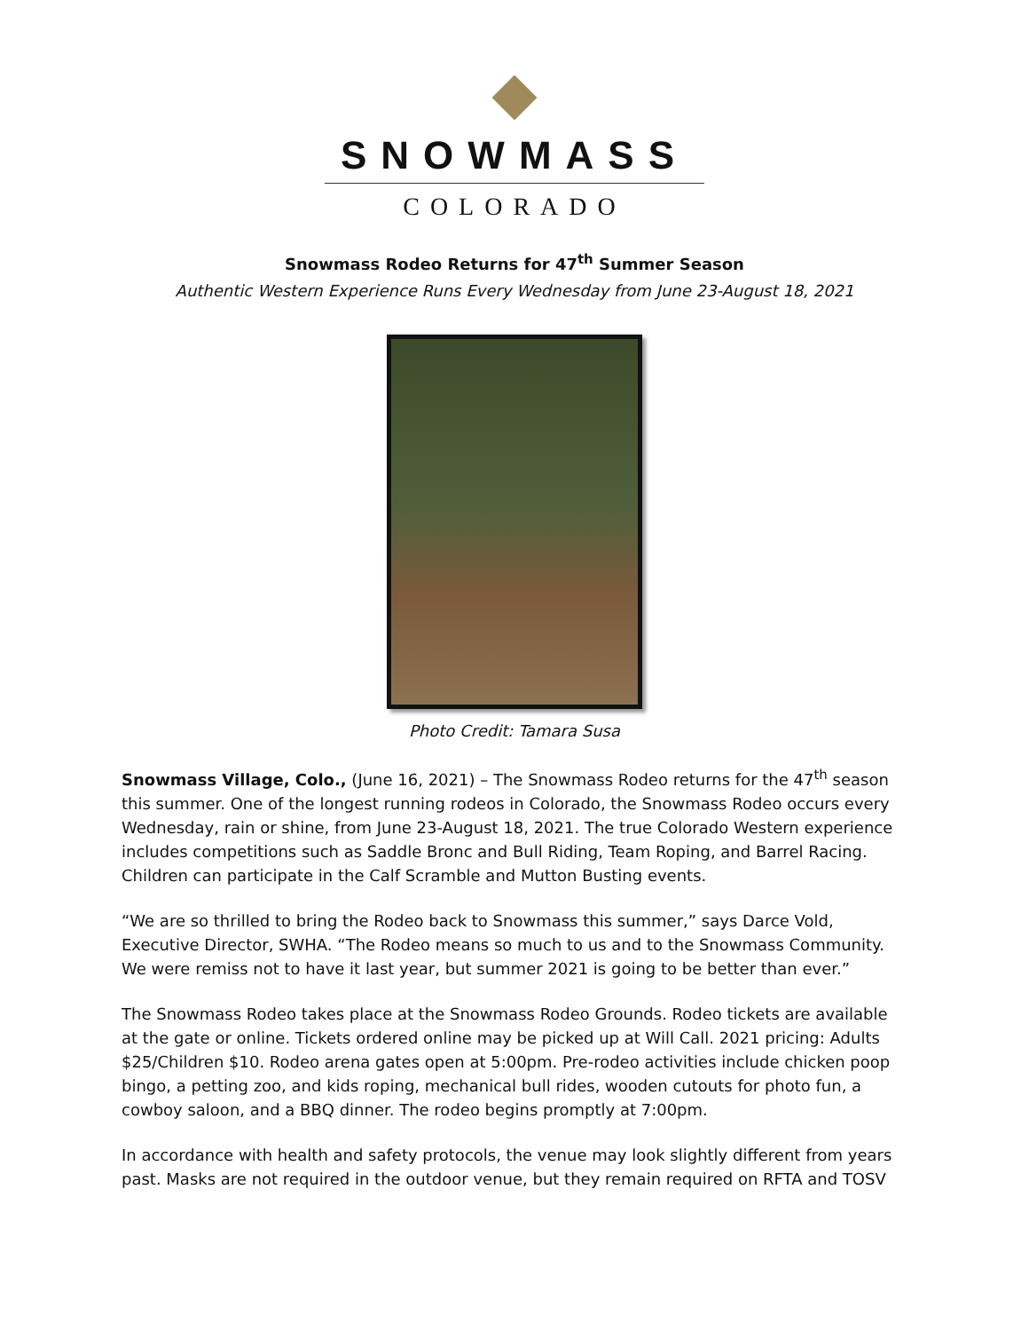SNOWMASS
COLORADO
Snowmass Rodeo Returns for 47<sup>th</sup> Summer Season
Authentic Western Experience Runs Every Wednesday from June 23-August 18, 2021
Photo Credit: Tamara Susa
Snowmass Village, Colo., (June 16, 2021) – The Snowmass Rodeo returns for the 47<sup>th</sup> season this summer. One of the longest running rodeos in Colorado, the Snowmass Rodeo occurs every Wednesday, rain or shine, from June 23-August 18, 2021. The true Colorado Western experience includes competitions such as Saddle Bronc and Bull Riding, Team Roping, and Barrel Racing. Children can participate in the Calf Scramble and Mutton Busting events.
“We are so thrilled to bring the Rodeo back to Snowmass this summer,” says Darce Vold, Executive Director, SWHA. “The Rodeo means so much to us and to the Snowmass Community. We were remiss not to have it last year, but summer 2021 is going to be better than ever.”
The Snowmass Rodeo takes place at the Snowmass Rodeo Grounds. Rodeo tickets are available at the gate or online. Tickets ordered online may be picked up at Will Call. 2021 pricing: Adults $25/Children $10. Rodeo arena gates open at 5:00pm. Pre-rodeo activities include chicken poop bingo, a petting zoo, and kids roping, mechanical bull rides, wooden cutouts for photo fun, a cowboy saloon, and a BBQ dinner. The rodeo begins promptly at 7:00pm.
In accordance with health and safety protocols, the venue may look slightly different from years past. Masks are not required in the outdoor venue, but they remain required on RFTA and TOSV